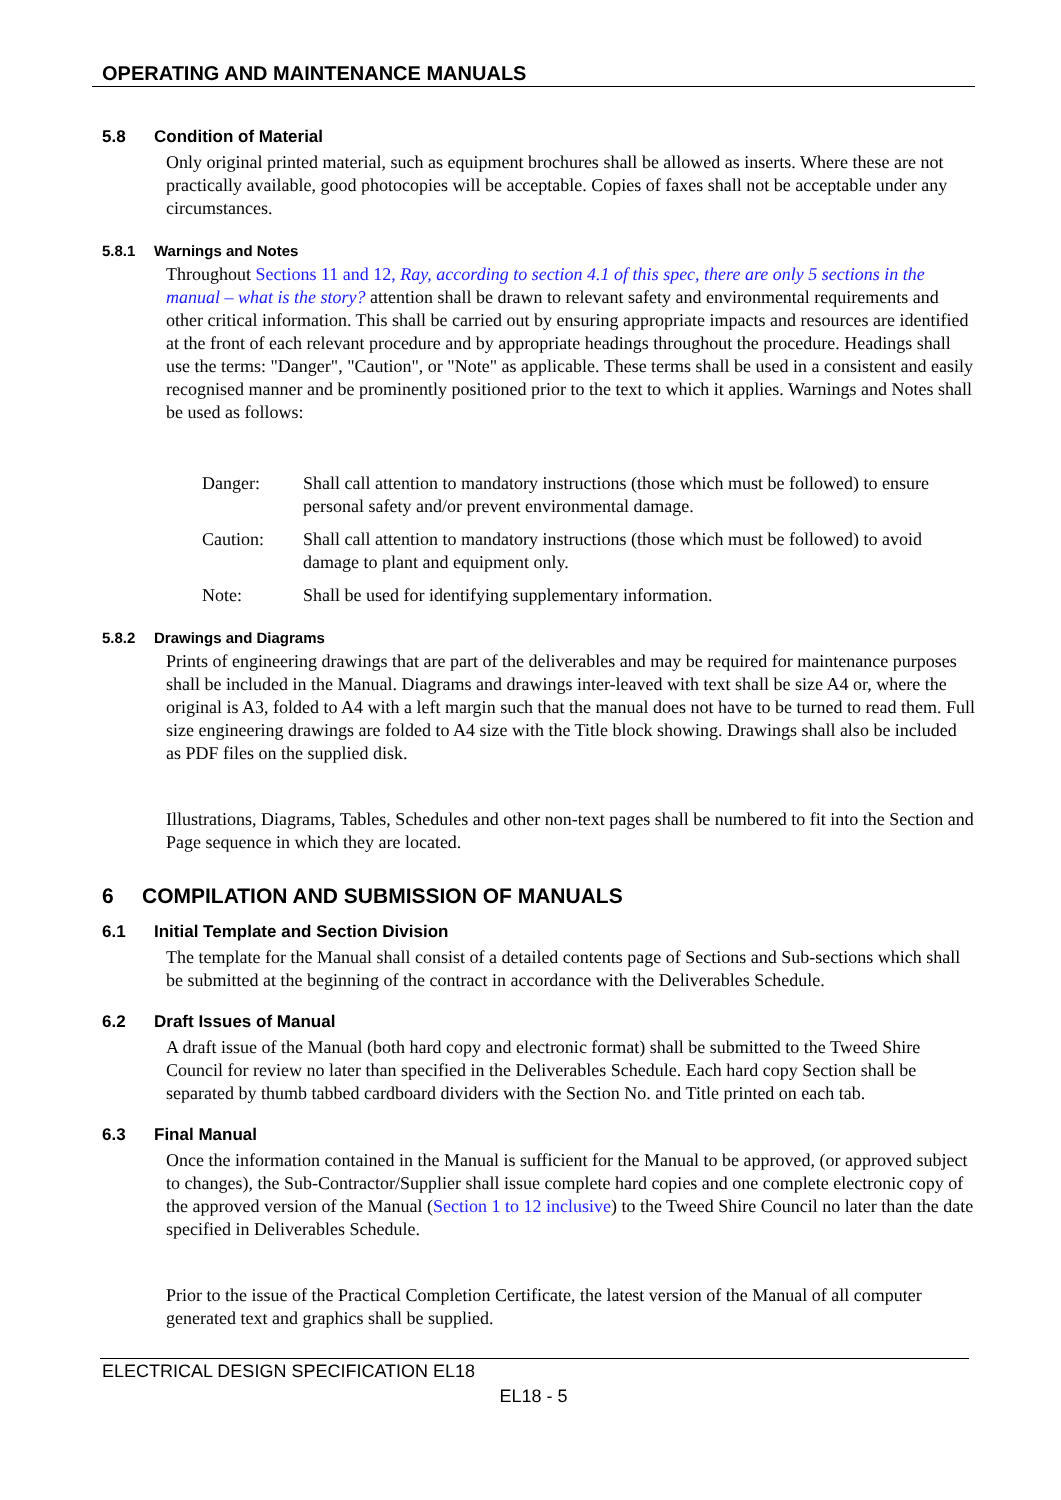OPERATING AND MAINTENANCE MANUALS
5.8 Condition of Material
Only original printed material, such as equipment brochures shall be allowed as inserts. Where these are not practically available, good photocopies will be acceptable. Copies of faxes shall not be acceptable under any circumstances.
5.8.1 Warnings and Notes
Throughout Sections 11 and 12, Ray, according to section 4.1 of this spec, there are only 5 sections in the manual – what is the story? attention shall be drawn to relevant safety and environmental requirements and other critical information. This shall be carried out by ensuring appropriate impacts and resources are identified at the front of each relevant procedure and by appropriate headings throughout the procedure. Headings shall use the terms: "Danger", "Caution", or "Note" as applicable. These terms shall be used in a consistent and easily recognised manner and be prominently positioned prior to the text to which it applies. Warnings and Notes shall be used as follows:
| Danger: | Shall call attention to mandatory instructions (those which must be followed) to ensure personal safety and/or prevent environmental damage. |
| Caution: | Shall call attention to mandatory instructions (those which must be followed) to avoid damage to plant and equipment only. |
| Note: | Shall be used for identifying supplementary information. |
5.8.2 Drawings and Diagrams
Prints of engineering drawings that are part of the deliverables and may be required for maintenance purposes shall be included in the Manual. Diagrams and drawings inter-leaved with text shall be size A4 or, where the original is A3, folded to A4 with a left margin such that the manual does not have to be turned to read them. Full size engineering drawings are folded to A4 size with the Title block showing. Drawings shall also be included as PDF files on the supplied disk.
Illustrations, Diagrams, Tables, Schedules and other non-text pages shall be numbered to fit into the Section and Page sequence in which they are located.
6 COMPILATION AND SUBMISSION OF MANUALS
6.1 Initial Template and Section Division
The template for the Manual shall consist of a detailed contents page of Sections and Sub-sections which shall be submitted at the beginning of the contract in accordance with the Deliverables Schedule.
6.2 Draft Issues of Manual
A draft issue of the Manual (both hard copy and electronic format) shall be submitted to the Tweed Shire Council for review no later than specified in the Deliverables Schedule. Each hard copy Section shall be separated by thumb tabbed cardboard dividers with the Section No. and Title printed on each tab.
6.3 Final Manual
Once the information contained in the Manual is sufficient for the Manual to be approved, (or approved subject to changes), the Sub-Contractor/Supplier shall issue complete hard copies and one complete electronic copy of the approved version of the Manual (Section 1 to 12 inclusive) to the Tweed Shire Council no later than the date specified in Deliverables Schedule.
Prior to the issue of the Practical Completion Certificate, the latest version of the Manual of all computer generated text and graphics shall be supplied.
ELECTRICAL DESIGN SPECIFICATION EL18
EL18 - 5